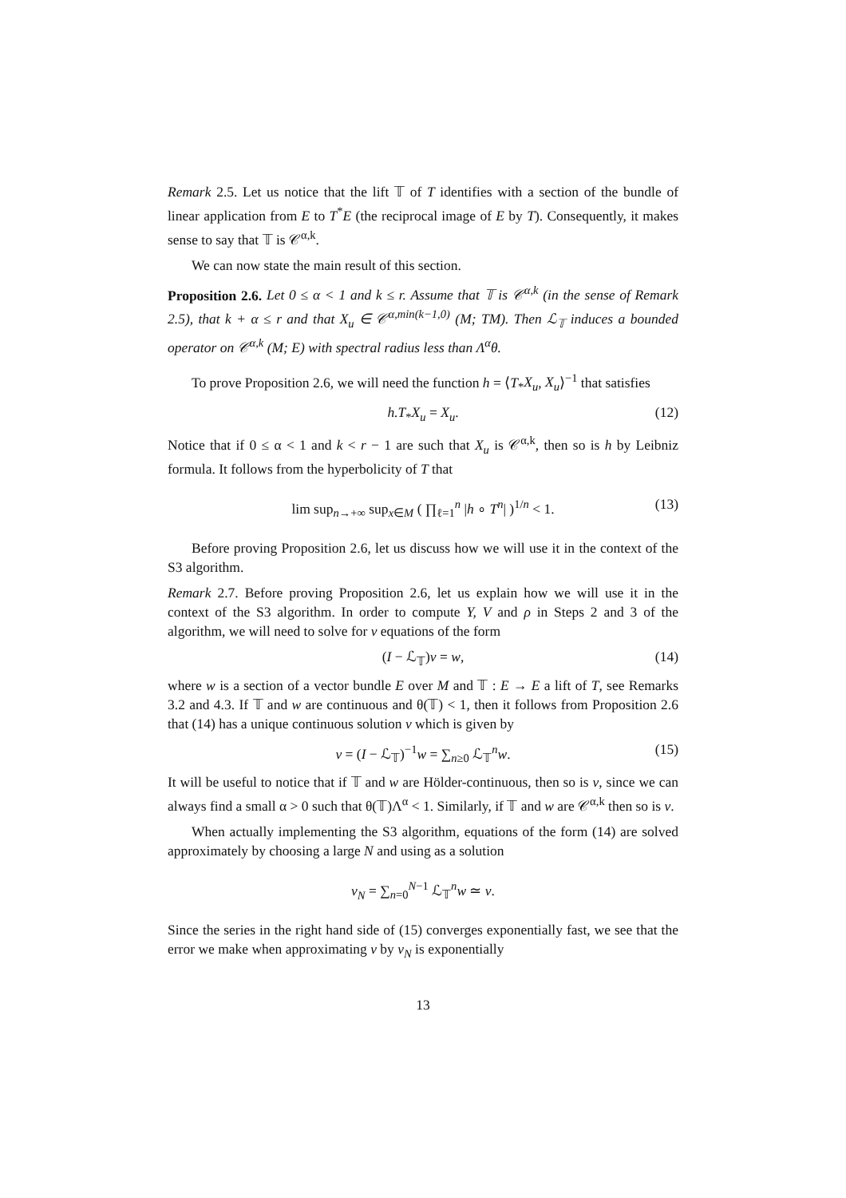Remark 2.5. Let us notice that the lift 𝕋 of T identifies with a section of the bundle of linear application from E to T<sup>*</sup>E (the reciprocal image of E by T). Consequently, it makes sense to say that 𝕋 is 𝒞<sup>α,k</sup>.
We can now state the main result of this section.
Proposition 2.6. Let 0 ≤ α < 1 and k ≤ r. Assume that 𝕋 is 𝒞<sup>α,k</sup> (in the sense of Remark 2.5), that k + α ≤ r and that X<sub>u</sub> ∈ 𝒞<sup>α,min(k−1,0)</sup> (M; TM). Then ℒ<sub>𝕋</sub> induces a bounded operator on 𝒞<sup>α,k</sup> (M; E) with spectral radius less than Λ<sup>α</sup>θ.
To prove Proposition 2.6, we will need the function h = ⟨T<sub>*</sub>X<sub>u</sub>, X<sub>u</sub>⟩<sup>−1</sup> that satisfies
h.T<sub>*</sub>X<sub>u</sub> = X<sub>u</sub>. (12)
Notice that if 0 ≤ α < 1 and k < r − 1 are such that X<sub>u</sub> is 𝒞<sup>α,k</sup>, then so is h by Leibniz formula. It follows from the hyperbolicity of T that
lim sup<sub>n→+∞</sub> sup<sub>x∈M</sub> ( ∏<sub>ℓ=1</sub><sup>n</sup> |h ∘ T<sup>n</sup>| )<sup>1/n</sup> < 1. (13)
Before proving Proposition 2.6, let us discuss how we will use it in the context of the S3 algorithm.
Remark 2.7. Before proving Proposition 2.6, let us explain how we will use it in the context of the S3 algorithm. In order to compute Y, V and ρ in Steps 2 and 3 of the algorithm, we will need to solve for v equations of the form
(I − ℒ<sub>𝕋</sub>)v = w, (14)
where w is a section of a vector bundle E over M and 𝕋 : E → E a lift of T, see Remarks 3.2 and 4.3. If 𝕋 and w are continuous and θ(𝕋) < 1, then it follows from Proposition 2.6 that (14) has a unique continuous solution v which is given by
v = (I − ℒ<sub>𝕋</sub>)<sup>−1</sup>w = ∑<sub>n≥0</sub> ℒ<sub>𝕋</sub><sup>n</sup>w. (15)
It will be useful to notice that if 𝕋 and w are Hölder-continuous, then so is v, since we can always find a small α > 0 such that θ(𝕋)Λ<sup>α</sup> < 1. Similarly, if 𝕋 and w are 𝒞<sup>α,k</sup> then so is v.
When actually implementing the S3 algorithm, equations of the form (14) are solved approximately by choosing a large N and using as a solution
v<sub>N</sub> = ∑<sub>n=0</sub><sup>N−1</sup> ℒ<sub>𝕋</sub><sup>n</sup>w ≃ v.
Since the series in the right hand side of (15) converges exponentially fast, we see that the error we make when approximating v by v<sub>N</sub> is exponentially
13